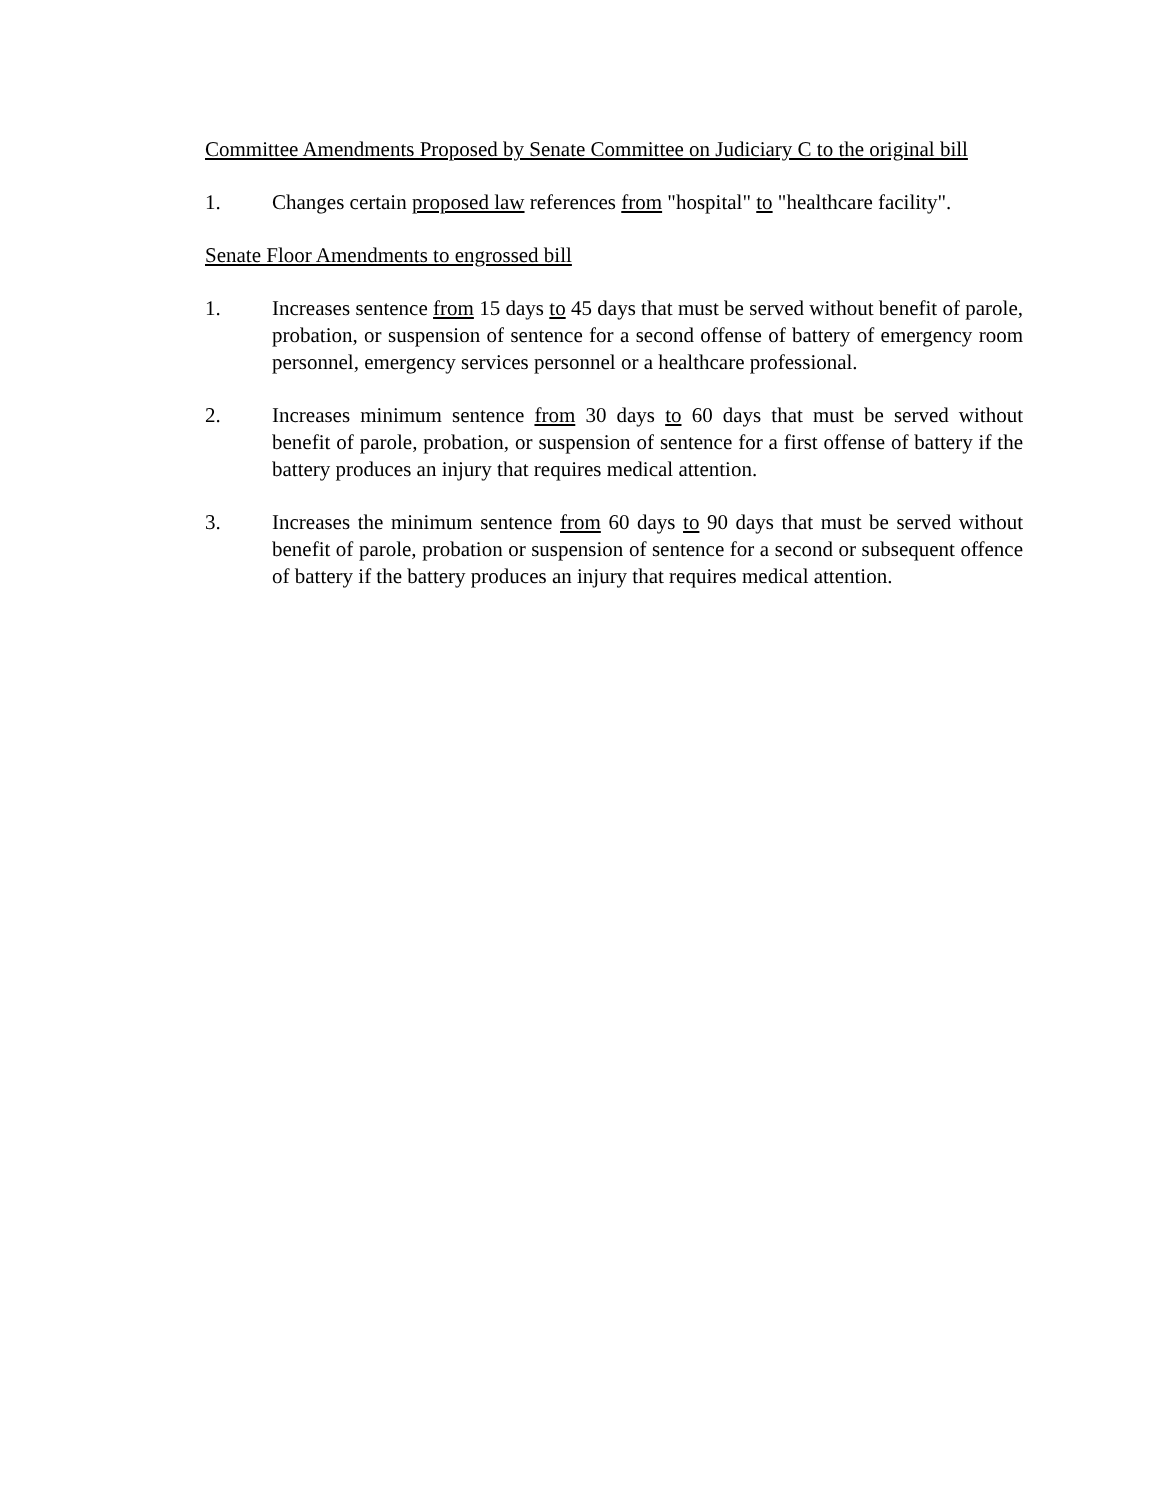Committee Amendments Proposed by Senate Committee on Judiciary C to the original bill
1. Changes certain proposed law references from "hospital" to "healthcare facility".
Senate Floor Amendments to engrossed bill
1. Increases sentence from 15 days to 45 days that must be served without benefit of parole, probation, or suspension of sentence for a second offense of battery of emergency room personnel, emergency services personnel or a healthcare professional.
2. Increases minimum sentence from 30 days to 60 days that must be served without benefit of parole, probation, or suspension of sentence for a first offense of battery if the battery produces an injury that requires medical attention.
3. Increases the minimum sentence from 60 days to 90 days that must be served without benefit of parole, probation or suspension of sentence for a second or subsequent offence of battery if the battery produces an injury that requires medical attention.